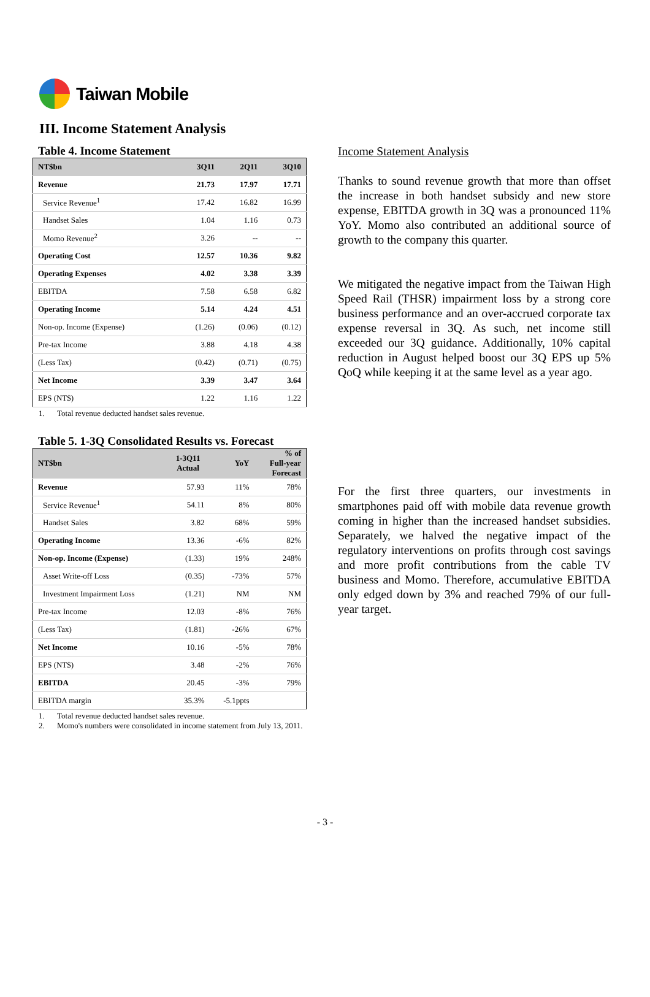Taiwan Mobile
III. Income Statement Analysis
Table 4. Income Statement
| NT$bn | 3Q11 | 2Q11 | 3Q10 |
| --- | --- | --- | --- |
| Revenue | 21.73 | 17.97 | 17.71 |
| Service Revenue<sup>1</sup> | 17.42 | 16.82 | 16.99 |
| Handset Sales | 1.04 | 1.16 | 0.73 |
| Momo Revenue<sup>2</sup> | 3.26 | -- | -- |
| Operating Cost | 12.57 | 10.36 | 9.82 |
| Operating Expenses | 4.02 | 3.38 | 3.39 |
| EBITDA | 7.58 | 6.58 | 6.82 |
| Operating Income | 5.14 | 4.24 | 4.51 |
| Non-op. Income (Expense) | (1.26) | (0.06) | (0.12) |
| Pre-tax Income | 3.88 | 4.18 | 4.38 |
| (Less Tax) | (0.42) | (0.71) | (0.75) |
| Net Income | 3.39 | 3.47 | 3.64 |
| EPS (NT$) | 1.22 | 1.16 | 1.22 |
1. Total revenue deducted handset sales revenue.
Table 5. 1-3Q Consolidated Results vs. Forecast
| NT$bn | 1-3Q11 Actual | YoY | % of Full-year Forecast |
| --- | --- | --- | --- |
| Revenue | 57.93 | 11% | 78% |
| Service Revenue<sup>1</sup> | 54.11 | 8% | 80% |
| Handset Sales | 3.82 | 68% | 59% |
| Operating Income | 13.36 | -6% | 82% |
| Non-op. Income (Expense) | (1.33) | 19% | 248% |
| Asset Write-off Loss | (0.35) | -73% | 57% |
| Investment Impairment Loss | (1.21) | NM | NM |
| Pre-tax Income | 12.03 | -8% | 76% |
| (Less Tax) | (1.81) | -26% | 67% |
| Net Income | 10.16 | -5% | 78% |
| EPS (NT$) | 3.48 | -2% | 76% |
| EBITDA | 20.45 | -3% | 79% |
| EBITDA margin | 35.3% | -5.1ppts | |
1. Total revenue deducted handset sales revenue.
2. Momo's numbers were consolidated in income statement from July 13, 2011.
Income Statement Analysis
Thanks to sound revenue growth that more than offset the increase in both handset subsidy and new store expense, EBITDA growth in 3Q was a pronounced 11% YoY. Momo also contributed an additional source of growth to the company this quarter.
We mitigated the negative impact from the Taiwan High Speed Rail (THSR) impairment loss by a strong core business performance and an over-accrued corporate tax expense reversal in 3Q. As such, net income still exceeded our 3Q guidance. Additionally, 10% capital reduction in August helped boost our 3Q EPS up 5% QoQ while keeping it at the same level as a year ago.
For the first three quarters, our investments in smartphones paid off with mobile data revenue growth coming in higher than the increased handset subsidies. Separately, we halved the negative impact of the regulatory interventions on profits through cost savings and more profit contributions from the cable TV business and Momo. Therefore, accumulative EBITDA only edged down by 3% and reached 79% of our full-year target.
- 3 -